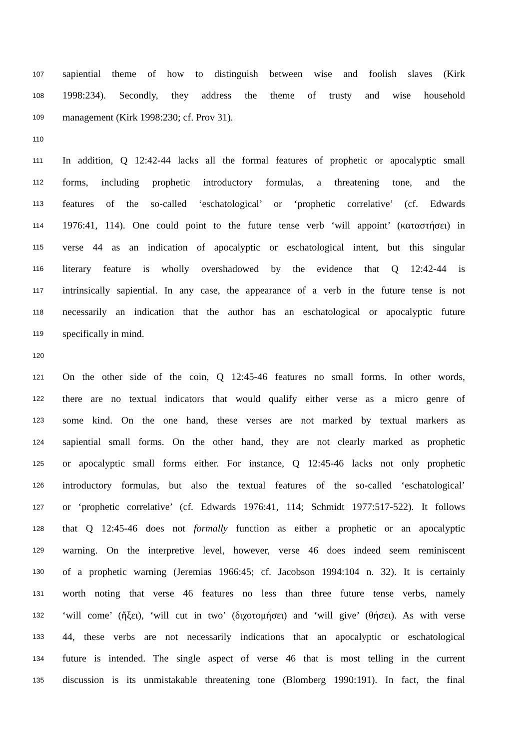107 sapiential theme of how to distinguish between wise and foolish slaves (Kirk
108 1998:234). Secondly, they address the theme of trusty and wise household
109 management (Kirk 1998:230; cf. Prov 31).
110
111 In addition, Q 12:42-44 lacks all the formal features of prophetic or apocalyptic small
112 forms, including prophetic introductory formulas, a threatening tone, and the
113 features of the so-called ‘eschatological’ or ‘prophetic correlative’ (cf. Edwards
114 1976:41, 114). One could point to the future tense verb ‘will appoint’ (καταστήσει) in
115 verse 44 as an indication of apocalyptic or eschatological intent, but this singular
116 literary feature is wholly overshadowed by the evidence that Q 12:42-44 is
117 intrinsically sapiential. In any case, the appearance of a verb in the future tense is not
118 necessarily an indication that the author has an eschatological or apocalyptic future
119 specifically in mind.
120
121 On the other side of the coin, Q 12:45-46 features no small forms. In other words,
122 there are no textual indicators that would qualify either verse as a micro genre of
123 some kind. On the one hand, these verses are not marked by textual markers as
124 sapiential small forms. On the other hand, they are not clearly marked as prophetic
125 or apocalyptic small forms either. For instance, Q 12:45-46 lacks not only prophetic
126 introductory formulas, but also the textual features of the so-called ‘eschatological’
127 or ‘prophetic correlative’ (cf. Edwards 1976:41, 114; Schmidt 1977:517-522). It follows
128 that Q 12:45-46 does not formally function as either a prophetic or an apocalyptic
129 warning. On the interpretive level, however, verse 46 does indeed seem reminiscent
130 of a prophetic warning (Jeremias 1966:45; cf. Jacobson 1994:104 n. 32). It is certainly
131 worth noting that verse 46 features no less than three future tense verbs, namely
132 ‘will come’ (ἥξει), ‘will cut in two’ (διχοτομήσει) and ‘will give’ (θήσει). As with verse
133 44, these verbs are not necessarily indications that an apocalyptic or eschatological
134 future is intended. The single aspect of verse 46 that is most telling in the current
135 discussion is its unmistakable threatening tone (Blomberg 1990:191). In fact, the final